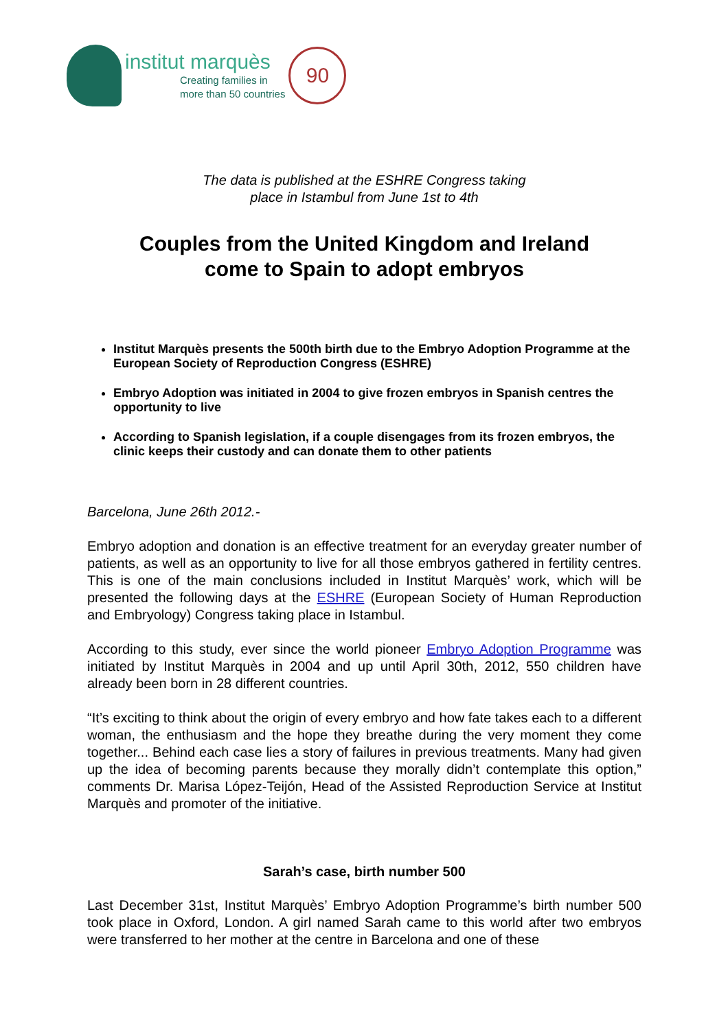institut marquès
Creating families in
more than 50 countries
90
The data is published at the ESHRE Congress taking
place in Istambul from June 1st to 4th
Couples from the United Kingdom and Ireland
come to Spain to adopt embryos
Institut Marquès presents the 500th birth due to the Embryo Adoption Programme at the European Society of Reproduction Congress (ESHRE)
Embryo Adoption was initiated in 2004 to give frozen embryos in Spanish centres the opportunity to live
According to Spanish legislation, if a couple disengages from its frozen embryos, the clinic keeps their custody and can donate them to other patients
Barcelona, June 26th 2012.-
Embryo adoption and donation is an effective treatment for an everyday greater number of patients, as well as an opportunity to live for all those embryos gathered in fertility centres. This is one of the main conclusions included in Institut Marquès’ work, which will be presented the following days at the ESHRE (European Society of Human Reproduction and Embryology) Congress taking place in Istambul.
According to this study, ever since the world pioneer Embryo Adoption Programme was initiated by Institut Marquès in 2004 and up until April 30th, 2012, 550 children have already been born in 28 different countries.
“It’s exciting to think about the origin of every embryo and how fate takes each to a different woman, the enthusiasm and the hope they breathe during the very moment they come together... Behind each case lies a story of failures in previous treatments. Many had given up the idea of becoming parents because they morally didn’t contemplate this option,” comments Dr. Marisa López-Teijón, Head of the Assisted Reproduction Service at Institut Marquès and promoter of the initiative.
Sarah’s case, birth number 500
Last December 31st, Institut Marquès’ Embryo Adoption Programme’s birth number 500 took place in Oxford, London. A girl named Sarah came to this world after two embryos were transferred to her mother at the centre in Barcelona and one of these